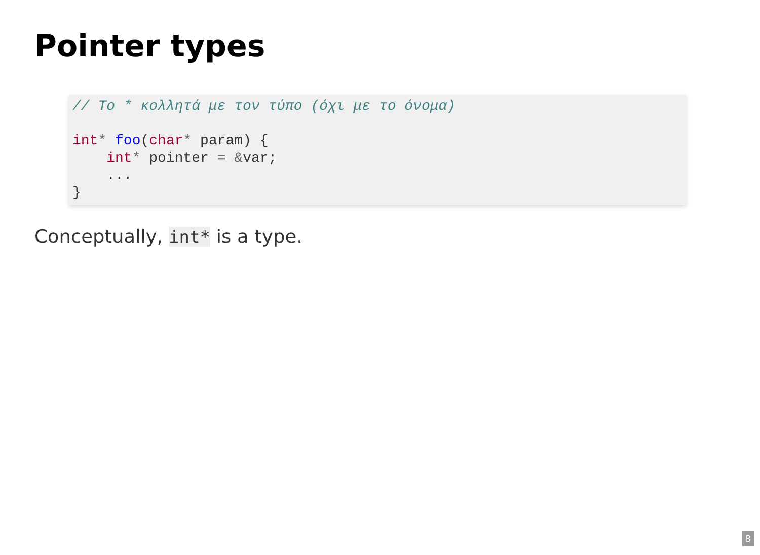Pointer types
// Το * κολλητά με τον τύπο (όχι με το όνομα)

int* foo(char* param) {
    int* pointer = &var;
    ...
}
Conceptually, int* is a type.
8